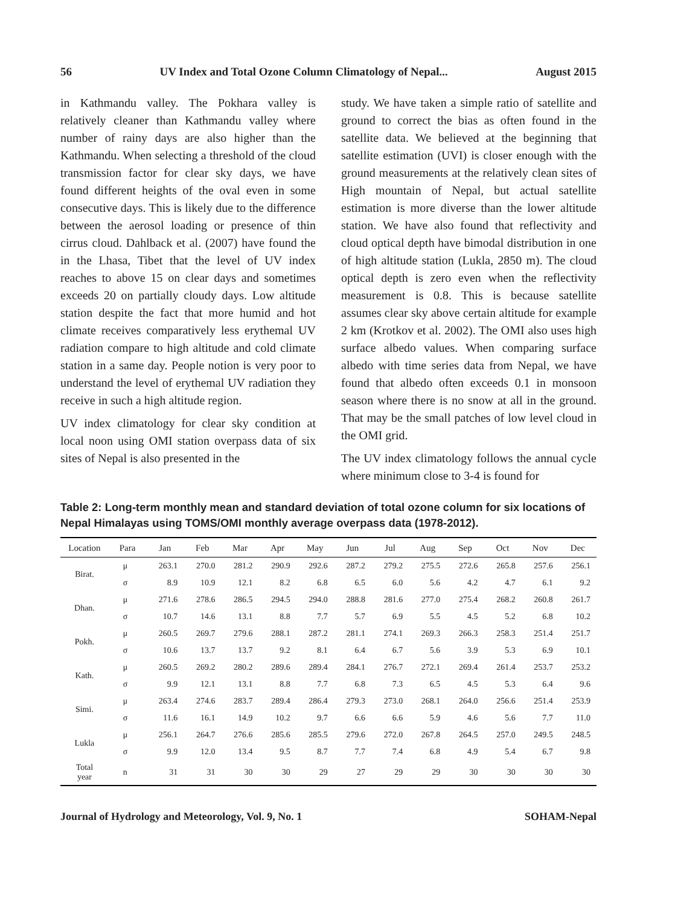56 UV Index and Total Ozone Column Climatology of Nepal... August 2015
in Kathmandu valley. The Pokhara valley is relatively cleaner than Kathmandu valley where number of rainy days are also higher than the Kathmandu. When selecting a threshold of the cloud transmission factor for clear sky days, we have found different heights of the oval even in some consecutive days. This is likely due to the difference between the aerosol loading or presence of thin cirrus cloud. Dahlback et al. (2007) have found the in the Lhasa, Tibet that the level of UV index reaches to above 15 on clear days and sometimes exceeds 20 on partially cloudy days. Low altitude station despite the fact that more humid and hot climate receives comparatively less erythemal UV radiation compare to high altitude and cold climate station in a same day. People notion is very poor to understand the level of erythemal UV radiation they receive in such a high altitude region.
UV index climatology for clear sky condition at local noon using OMI station overpass data of six sites of Nepal is also presented in the
study. We have taken a simple ratio of satellite and ground to correct the bias as often found in the satellite data. We believed at the beginning that satellite estimation (UVI) is closer enough with the ground measurements at the relatively clean sites of High mountain of Nepal, but actual satellite estimation is more diverse than the lower altitude station. We have also found that reflectivity and cloud optical depth have bimodal distribution in one of high altitude station (Lukla, 2850 m). The cloud optical depth is zero even when the reflectivity measurement is 0.8. This is because satellite assumes clear sky above certain altitude for example 2 km (Krotkov et al. 2002). The OMI also uses high surface albedo values. When comparing surface albedo with time series data from Nepal, we have found that albedo often exceeds 0.1 in monsoon season where there is no snow at all in the ground. That may be the small patches of low level cloud in the OMI grid.
The UV index climatology follows the annual cycle where minimum close to 3-4 is found for
Table 2: Long-term monthly mean and standard deviation of total ozone column for six locations of Nepal Himalayas using TOMS/OMI monthly average overpass data (1978-2012).
| Location | Para | Jan | Feb | Mar | Apr | May | Jun | Jul | Aug | Sep | Oct | Nov | Dec |
| --- | --- | --- | --- | --- | --- | --- | --- | --- | --- | --- | --- | --- | --- |
| Birat. | μ | 263.1 | 270.0 | 281.2 | 290.9 | 292.6 | 287.2 | 279.2 | 275.5 | 272.6 | 265.8 | 257.6 | 256.1 |
| | σ | 8.9 | 10.9 | 12.1 | 8.2 | 6.8 | 6.5 | 6.0 | 5.6 | 4.2 | 4.7 | 6.1 | 9.2 |
| Dhan. | μ | 271.6 | 278.6 | 286.5 | 294.5 | 294.0 | 288.8 | 281.6 | 277.0 | 275.4 | 268.2 | 260.8 | 261.7 |
| | σ | 10.7 | 14.6 | 13.1 | 8.8 | 7.7 | 5.7 | 6.9 | 5.5 | 4.5 | 5.2 | 6.8 | 10.2 |
| Pokh. | μ | 260.5 | 269.7 | 279.6 | 288.1 | 287.2 | 281.1 | 274.1 | 269.3 | 266.3 | 258.3 | 251.4 | 251.7 |
| | σ | 10.6 | 13.7 | 13.7 | 9.2 | 8.1 | 6.4 | 6.7 | 5.6 | 3.9 | 5.3 | 6.9 | 10.1 |
| Kath. | μ | 260.5 | 269.2 | 280.2 | 289.6 | 289.4 | 284.1 | 276.7 | 272.1 | 269.4 | 261.4 | 253.7 | 253.2 |
| | σ | 9.9 | 12.1 | 13.1 | 8.8 | 7.7 | 6.8 | 7.3 | 6.5 | 4.5 | 5.3 | 6.4 | 9.6 |
| Simi. | μ | 263.4 | 274.6 | 283.7 | 289.4 | 286.4 | 279.3 | 273.0 | 268.1 | 264.0 | 256.6 | 251.4 | 253.9 |
| | σ | 11.6 | 16.1 | 14.9 | 10.2 | 9.7 | 6.6 | 6.6 | 5.9 | 4.6 | 5.6 | 7.7 | 11.0 |
| Lukla | μ | 256.1 | 264.7 | 276.6 | 285.6 | 285.5 | 279.6 | 272.0 | 267.8 | 264.5 | 257.0 | 249.5 | 248.5 |
| | σ | 9.9 | 12.0 | 13.4 | 9.5 | 8.7 | 7.7 | 7.4 | 6.8 | 4.9 | 5.4 | 6.7 | 9.8 |
| Total year | n | 31 | 31 | 30 | 30 | 29 | 27 | 29 | 29 | 30 | 30 | 30 | 30 |
Journal of Hydrology and Meteorology, Vol. 9, No. 1 SOHAM-Nepal